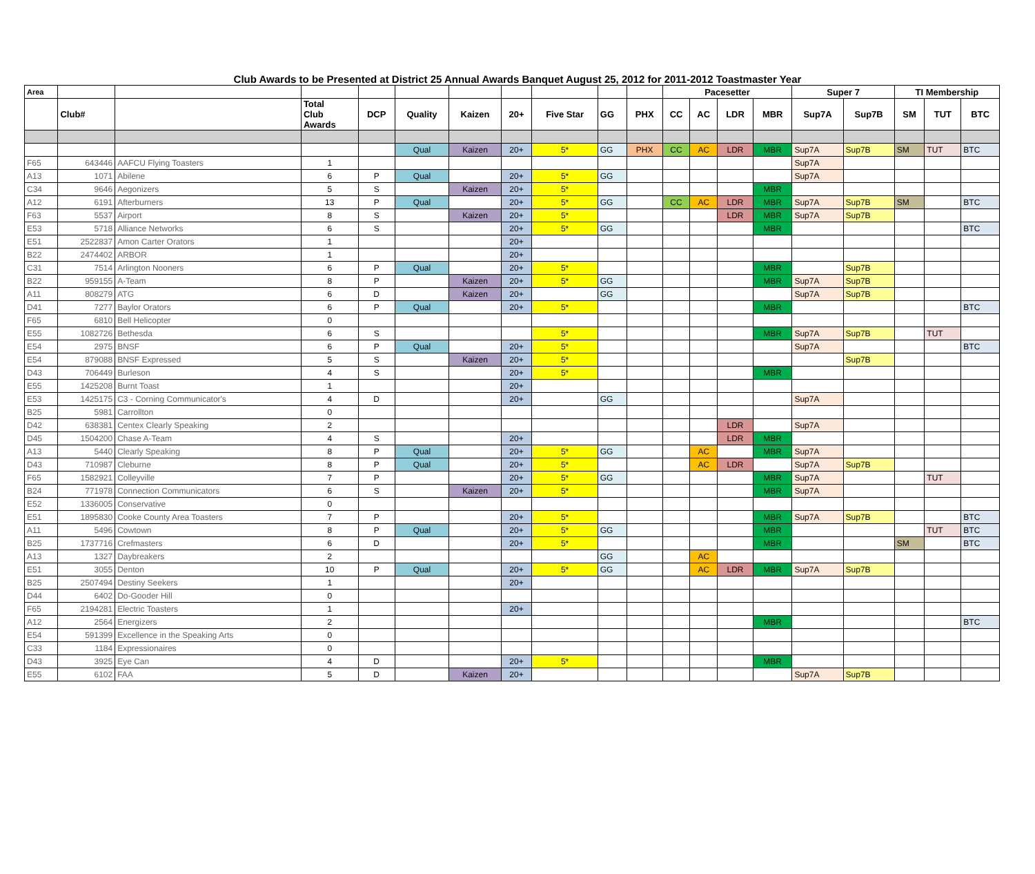Club Awards to be Presented at District 25 Annual Awards Banquet August 25, 2012 for 2011-2012 Toastmaster Year
| Area | | | | | | | | | | | Pacesetter | | | | Super 7 | | TI Membership | | |
| --- | --- | --- | --- | --- | --- | --- | --- | --- | --- | --- | --- | --- | --- | --- | --- | --- | --- | --- | --- |
| | Club# | | Total Club Awards | DCP | Quality | Kaizen | 20+ | Five Star | GG | PHX | CC | AC | LDR | MBR | Sup7A | Sup7B | SM | TUT | BTC |
| | | | | | Qual | Kaizen | 20+ | 5* | GG | PHX | CC | AC | LDR | MBR | Sup7A | Sup7B | SM | TUT | BTC |
| F65 | 643446 | AAFCU Flying Toasters | 1 | | | | | | | | | | | | Sup7A | | | | |
| A13 | 1071 | Abilene | 6 | P | Qual | | 20+ | 5* | GG | | | | | | Sup7A | | | | |
| C34 | 9646 | Aegonizers | 5 | S | | Kaizen | 20+ | 5* | | | | | | MBR | | | | | |
| A12 | 6191 | Afterburners | 13 | P | Qual | | 20+ | 5* | GG | | CC | AC | LDR | MBR | Sup7A | Sup7B | SM | | BTC |
| F63 | 5537 | Airport | 8 | S | | Kaizen | 20+ | 5* | | | | | LDR | MBR | Sup7A | Sup7B | | | |
| E53 | 5718 | Alliance Networks | 6 | S | | | 20+ | 5* | GG | | | | | MBR | | | | | BTC |
| E51 | 2522837 | Amon Carter Orators | 1 | | | | 20+ | | | | | | | | | | | | |
| B22 | 2474402 | ARBOR | 1 | | | | 20+ | | | | | | | | | | | | |
| C31 | 7514 | Arlington Nooners | 6 | P | Qual | | 20+ | 5* | | | | | | MBR | | Sup7B | | | |
| B22 | 959155 | A-Team | 8 | P | | Kaizen | 20+ | 5* | GG | | | | | MBR | Sup7A | Sup7B | | | |
| A11 | 808279 | ATG | 6 | D | | Kaizen | 20+ | | GG | | | | | | Sup7A | Sup7B | | | |
| D41 | 7277 | Baylor Orators | 6 | P | Qual | | 20+ | 5* | | | | | | MBR | | | | | BTC |
| F65 | 6810 | Bell Helicopter | 0 | | | | | | | | | | | | | | | | |
| E55 | 1082726 | Bethesda | 6 | S | | | | 5* | | | | | | MBR | Sup7A | Sup7B | | TUT | |
| E54 | 2975 | BNSF | 6 | P | Qual | | 20+ | 5* | | | | | | | Sup7A | | | | BTC |
| E54 | 879088 | BNSF Expressed | 5 | S | | Kaizen | 20+ | 5* | | | | | | | | Sup7B | | | |
| D43 | 706449 | Burleson | 4 | S | | | 20+ | 5* | | | | | | MBR | | | | | |
| E55 | 1425208 | Burnt Toast | 1 | | | | 20+ | | | | | | | | | | | | |
| E53 | 1425175 | C3 - Corning Communicator's | 4 | D | | | 20+ | | GG | | | | | | Sup7A | | | | |
| B25 | 5981 | Carrollton | 0 | | | | | | | | | | | | | | | | |
| D42 | 638381 | Centex Clearly Speaking | 2 | | | | | | | | | | LDR | | Sup7A | | | | |
| D45 | 1504200 | Chase A-Team | 4 | S | | | 20+ | | | | | | LDR | MBR | | | | | |
| A13 | 5440 | Clearly Speaking | 8 | P | Qual | | 20+ | 5* | GG | | | AC | | MBR | Sup7A | | | | |
| D43 | 710987 | Cleburne | 8 | P | Qual | | 20+ | 5* | | | | AC | LDR | | Sup7A | Sup7B | | | |
| F65 | 1582921 | Colleyville | 7 | P | | | 20+ | 5* | GG | | | | | MBR | Sup7A | | | TUT | |
| B24 | 771978 | Connection Communicators | 6 | S | | Kaizen | 20+ | 5* | | | | | | MBR | Sup7A | | | | |
| E52 | 1336005 | Conservative | 0 | | | | | | | | | | | | | | | | |
| E51 | 1895830 | Cooke County Area Toasters | 7 | P | | | 20+ | 5* | | | | | | MBR | Sup7A | Sup7B | | | BTC |
| A11 | 5496 | Cowtown | 8 | P | Qual | | 20+ | 5* | GG | | | | | MBR | | | | TUT | BTC |
| B25 | 1737716 | Crefmasters | 6 | D | | | 20+ | 5* | | | | | | MBR | | | SM | | BTC |
| A13 | 1327 | Daybreakers | 2 | | | | | | GG | | | AC | | | | | | | |
| E51 | 3055 | Denton | 10 | P | Qual | | 20+ | 5* | GG | | | AC | LDR | MBR | Sup7A | Sup7B | | | |
| B25 | 2507494 | Destiny Seekers | 1 | | | | 20+ | | | | | | | | | | | | |
| D44 | 6402 | Do-Gooder Hill | 0 | | | | | | | | | | | | | | | | |
| F65 | 2194281 | Electric Toasters | 1 | | | | 20+ | | | | | | | | | | | | |
| A12 | 2564 | Energizers | 2 | | | | | | | | | | | MBR | | | | | BTC |
| E54 | 591399 | Excellence in the Speaking Arts | 0 | | | | | | | | | | | | | | | | |
| C33 | 1184 | Expressionaires | 0 | | | | | | | | | | | | | | | | |
| D43 | 3925 | Eye Can | 4 | D | | | 20+ | 5* | | | | | | MBR | | | | | |
| E55 | 6102 | FAA | 5 | D | | Kaizen | 20+ | | | | | | | | Sup7A | Sup7B | | | |